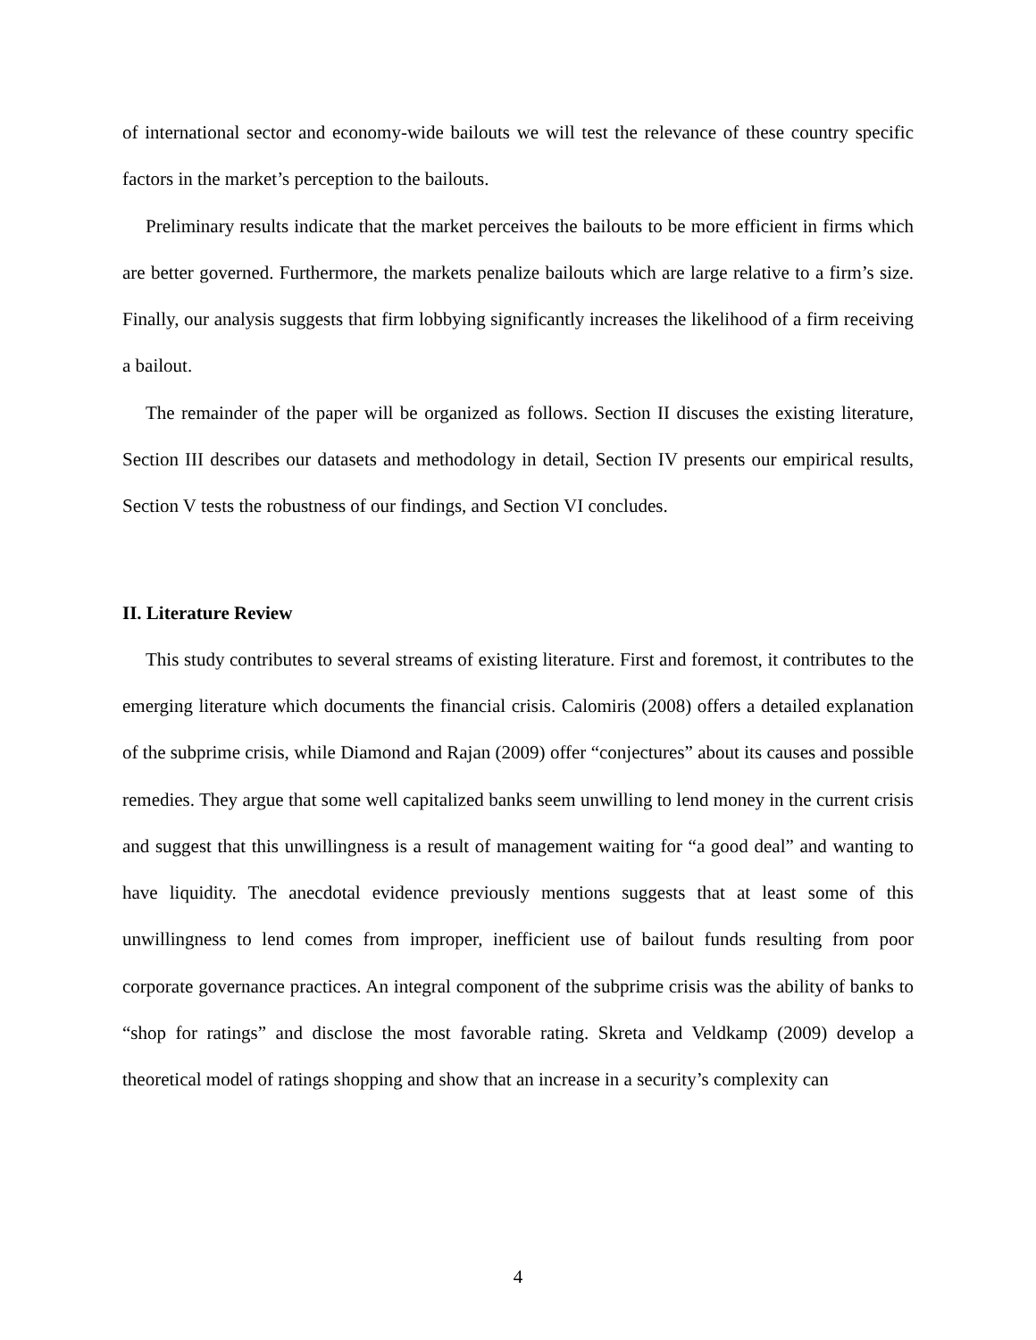of international sector and economy-wide bailouts we will test the relevance of these country specific factors in the market’s perception to the bailouts.
Preliminary results indicate that the market perceives the bailouts to be more efficient in firms which are better governed. Furthermore, the markets penalize bailouts which are large relative to a firm’s size. Finally, our analysis suggests that firm lobbying significantly increases the likelihood of a firm receiving a bailout.
The remainder of the paper will be organized as follows. Section II discuses the existing literature, Section III describes our datasets and methodology in detail, Section IV presents our empirical results, Section V tests the robustness of our findings, and Section VI concludes.
II. Literature Review
This study contributes to several streams of existing literature. First and foremost, it contributes to the emerging literature which documents the financial crisis. Calomiris (2008) offers a detailed explanation of the subprime crisis, while Diamond and Rajan (2009) offer “conjectures” about its causes and possible remedies. They argue that some well capitalized banks seem unwilling to lend money in the current crisis and suggest that this unwillingness is a result of management waiting for “a good deal” and wanting to have liquidity. The anecdotal evidence previously mentions suggests that at least some of this unwillingness to lend comes from improper, inefficient use of bailout funds resulting from poor corporate governance practices. An integral component of the subprime crisis was the ability of banks to “shop for ratings” and disclose the most favorable rating. Skreta and Veldkamp (2009) develop a theoretical model of ratings shopping and show that an increase in a security’s complexity can
4